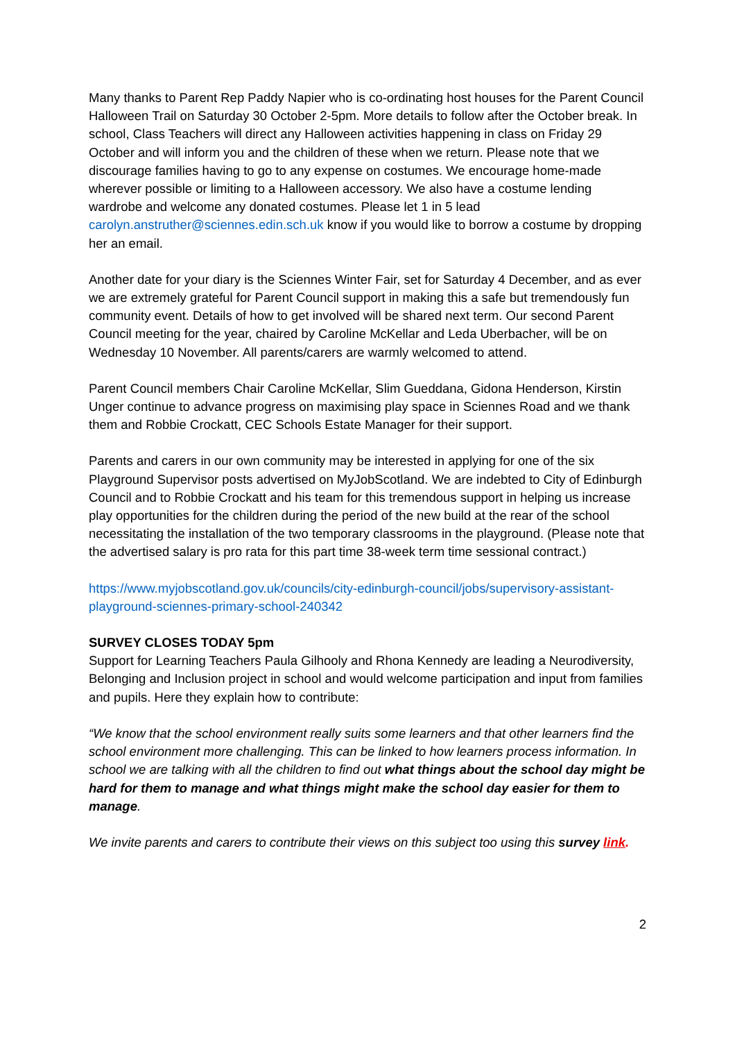Many thanks to Parent Rep Paddy Napier who is co-ordinating host houses for the Parent Council Halloween Trail on Saturday 30 October 2-5pm. More details to follow after the October break. In school, Class Teachers will direct any Halloween activities happening in class on Friday 29 October and will inform you and the children of these when we return. Please note that we discourage families having to go to any expense on costumes. We encourage home-made wherever possible or limiting to a Halloween accessory. We also have a costume lending wardrobe and welcome any donated costumes. Please let 1 in 5 lead carolyn.anstruther@sciennes.edin.sch.uk know if you would like to borrow a costume by dropping her an email.
Another date for your diary is the Sciennes Winter Fair, set for Saturday 4 December, and as ever we are extremely grateful for Parent Council support in making this a safe but tremendously fun community event. Details of how to get involved will be shared next term. Our second Parent Council meeting for the year, chaired by Caroline McKellar and Leda Uberbacher, will be on Wednesday 10 November. All parents/carers are warmly welcomed to attend.
Parent Council members Chair Caroline McKellar, Slim Gueddana, Gidona Henderson, Kirstin Unger continue to advance progress on maximising play space in Sciennes Road and we thank them and Robbie Crockatt, CEC Schools Estate Manager for their support.
Parents and carers in our own community may be interested in applying for one of the six Playground Supervisor posts advertised on MyJobScotland. We are indebted to City of Edinburgh Council and to Robbie Crockatt and his team for this tremendous support in helping us increase play opportunities for the children during the period of the new build at the rear of the school necessitating the installation of the two temporary classrooms in the playground. (Please note that the advertised salary is pro rata for this part time 38-week term time sessional contract.)
https://www.myjobscotland.gov.uk/councils/city-edinburgh-council/jobs/supervisory-assistant-playground-sciennes-primary-school-240342
SURVEY CLOSES TODAY 5pm
Support for Learning Teachers Paula Gilhooly and Rhona Kennedy are leading a Neurodiversity, Belonging and Inclusion project in school and would welcome participation and input from families and pupils. Here they explain how to contribute:
“We know that the school environment really suits some learners and that other learners find the school environment more challenging. This can be linked to how learners process information. In school we are talking with all the children to find out what things about the school day might be hard for them to manage and what things might make the school day easier for them to manage.
We invite parents and carers to contribute their views on this subject too using this survey link.
2